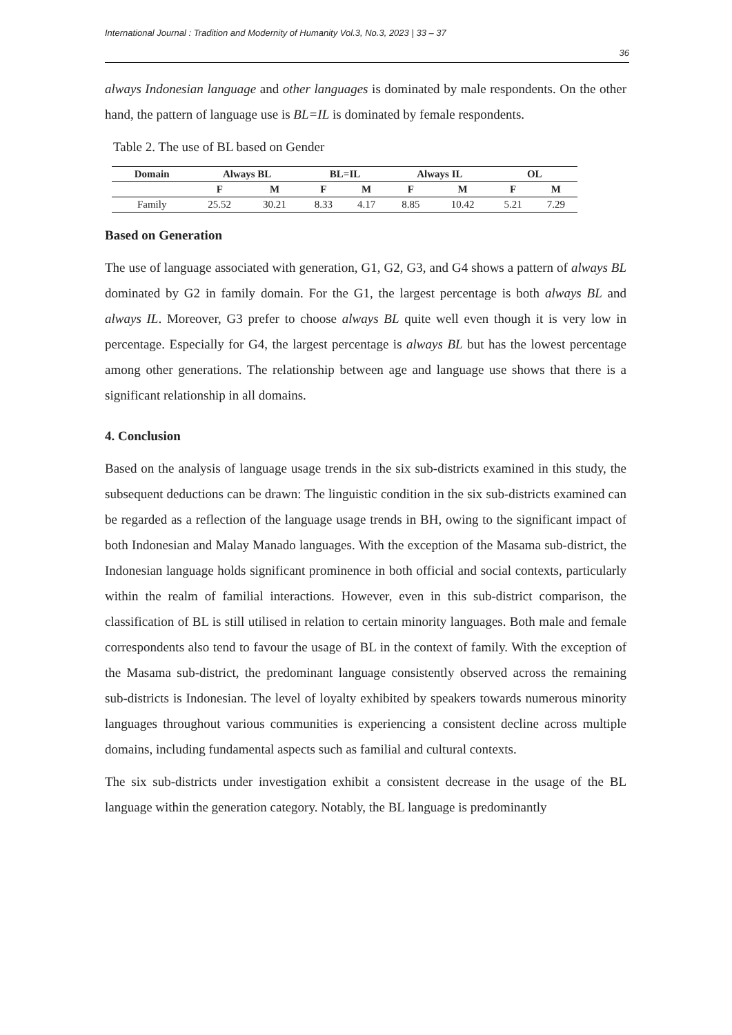International Journal : Tradition and Modernity of Humanity Vol.3, No.3, 2023 | 33 – 37
36
always Indonesian language and other languages is dominated by male respondents. On the other hand, the pattern of language use is BL=IL is dominated by female respondents.
Table 2. The use of BL based on Gender
| Domain | Always BL | | BL=IL | | Always IL | | OL | |
| --- | --- | --- | --- | --- | --- | --- | --- | --- |
| | F | M | F | M | F | M | F | M |
| Family | 25.52 | 30.21 | 8.33 | 4.17 | 8.85 | 10.42 | 5.21 | 7.29 |
Based on Generation
The use of language associated with generation, G1, G2, G3, and G4 shows a pattern of always BL dominated by G2 in family domain. For the G1, the largest percentage is both always BL and always IL. Moreover, G3 prefer to choose always BL quite well even though it is very low in percentage. Especially for G4, the largest percentage is always BL but has the lowest percentage among other generations. The relationship between age and language use shows that there is a significant relationship in all domains.
4. Conclusion
Based on the analysis of language usage trends in the six sub-districts examined in this study, the subsequent deductions can be drawn: The linguistic condition in the six sub-districts examined can be regarded as a reflection of the language usage trends in BH, owing to the significant impact of both Indonesian and Malay Manado languages. With the exception of the Masama sub-district, the Indonesian language holds significant prominence in both official and social contexts, particularly within the realm of familial interactions. However, even in this sub-district comparison, the classification of BL is still utilised in relation to certain minority languages. Both male and female correspondents also tend to favour the usage of BL in the context of family. With the exception of the Masama sub-district, the predominant language consistently observed across the remaining sub-districts is Indonesian. The level of loyalty exhibited by speakers towards numerous minority languages throughout various communities is experiencing a consistent decline across multiple domains, including fundamental aspects such as familial and cultural contexts.
The six sub-districts under investigation exhibit a consistent decrease in the usage of the BL language within the generation category. Notably, the BL language is predominantly